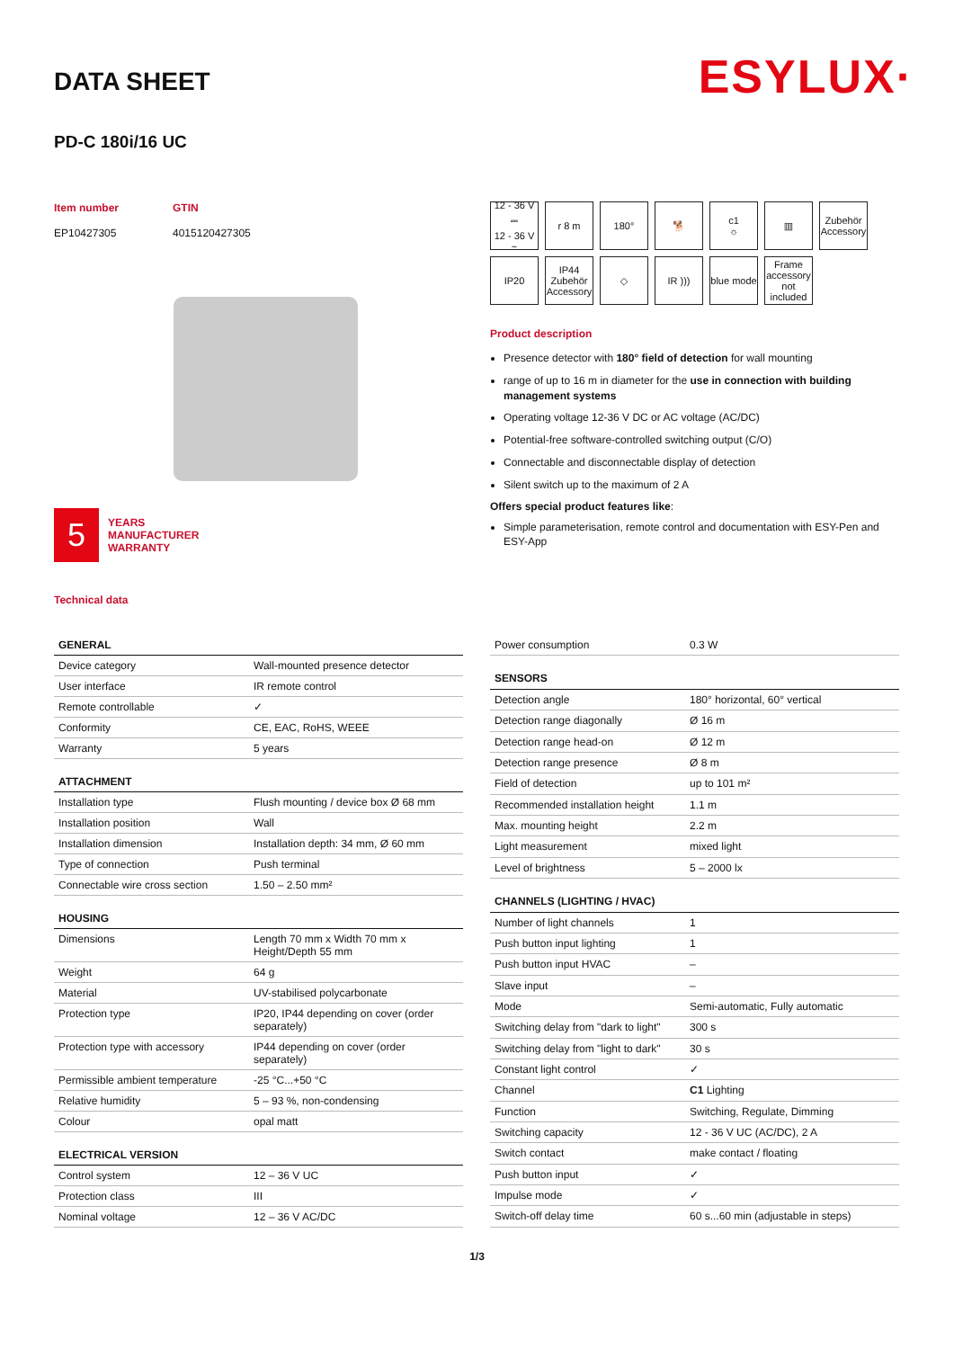ESYLUX·
DATA SHEET
PD-C 180i/16 UC
Item number
EP10427305
GTIN
4015120427305
5
YEARS
MANUFACTURER
WARRANTY
Technical data
12 - 36 V ⎓
12 - 36 V ~
r 8 m
180°
🐕
c1
☼
▥
Zubehör Accessory
IP20
IP44
Zubehör Accessory
◇
IR )))
blue mode
Frame
accessory not included
Product description
Presence detector with 180° field of detection for wall mounting
range of up to 16 m in diameter for the use in connection with building management systems
Operating voltage 12-36 V DC or AC voltage (AC/DC)
Potential-free software-controlled switching output (C/O)
Connectable and disconnectable display of detection
Silent switch up to the maximum of 2 A
Offers special product features like:
Simple parameterisation, remote control and documentation with ESY-Pen and ESY-App
| GENERAL | |
| --- | --- |
| Device category | Wall-mounted presence detector |
| User interface | IR remote control |
| Remote controllable | ✓ |
| Conformity | CE, EAC, RoHS, WEEE |
| Warranty | 5 years |
| ATTACHMENT | |
| Installation type | Flush mounting / device box Ø 68 mm |
| Installation position | Wall |
| Installation dimension | Installation depth: 34 mm, Ø 60 mm |
| Type of connection | Push terminal |
| Connectable wire cross section | 1.50 – 2.50 mm² |
| HOUSING | |
| Dimensions | Length 70 mm x Width 70 mm x Height/Depth 55 mm |
| Weight | 64 g |
| Material | UV-stabilised polycarbonate |
| Protection type | IP20, IP44 depending on cover (order separately) |
| Protection type with accessory | IP44 depending on cover (order separately) |
| Permissible ambient temperature | -25 °C...+50 °C |
| Relative humidity | 5 – 93 %, non-condensing |
| Colour | opal matt |
| ELECTRICAL VERSION | |
| Control system | 12 – 36 V UC |
| Protection class | III |
| Nominal voltage | 12 – 36 V AC/DC |
| Power consumption | 0.3 W |
| SENSORS | |
| Detection angle | 180° horizontal, 60° vertical |
| Detection range diagonally | Ø 16 m |
| Detection range head-on | Ø 12 m |
| Detection range presence | Ø 8 m |
| Field of detection | up to 101 m² |
| Recommended installation height | 1.1 m |
| Max. mounting height | 2.2 m |
| Light measurement | mixed light |
| Level of brightness | 5 – 2000 lx |
| CHANNELS (LIGHTING / HVAC) | |
| Number of light channels | 1 |
| Push button input lighting | 1 |
| Push button input HVAC | – |
| Slave input | – |
| Mode | Semi-automatic, Fully automatic |
| Switching delay from "dark to light" | 300 s |
| Switching delay from "light to dark" | 30 s |
| Constant light control | ✓ |
| Channel | C1 Lighting |
| Function | Switching, Regulate, Dimming |
| Switching capacity | 12 - 36 V UC (AC/DC), 2 A |
| Switch contact | make contact / floating |
| Push button input | ✓ |
| Impulse mode | ✓ |
| Switch-off delay time | 60 s...60 min (adjustable in steps) |
1/3